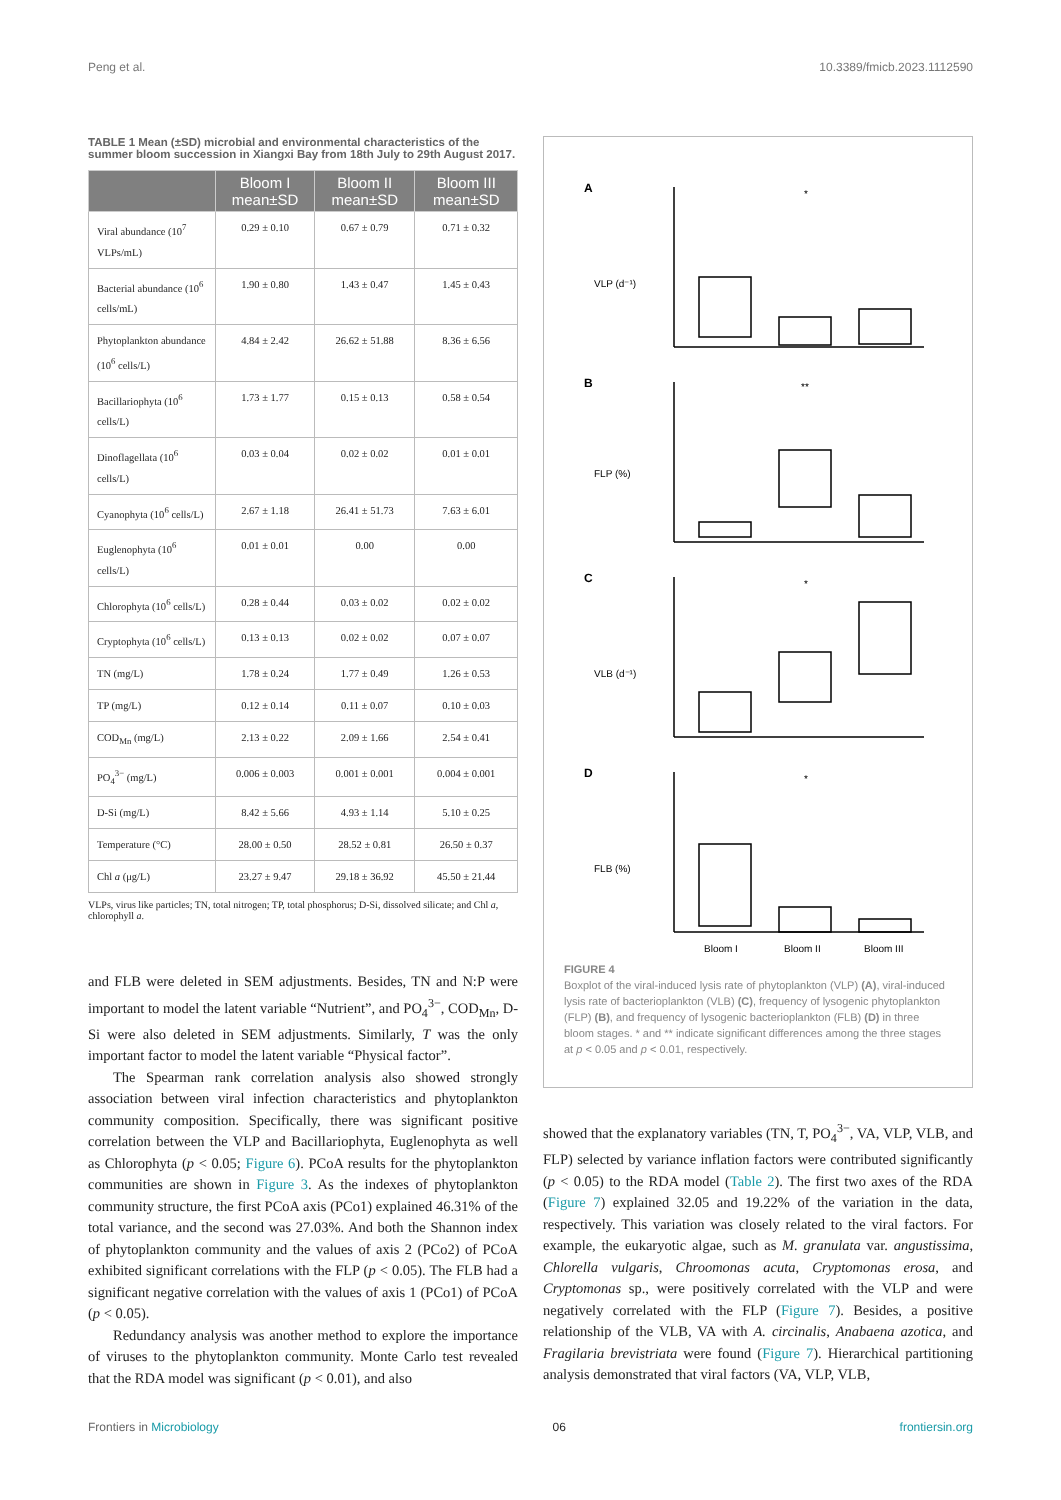Peng et al. 10.3389/fmicb.2023.1112590
TABLE 1 Mean (±SD) microbial and environmental characteristics of the summer bloom succession in Xiangxi Bay from 18th July to 29th August 2017.
| | Bloom I mean±SD | Bloom II mean±SD | Bloom III mean±SD |
| --- | --- | --- | --- |
| Viral abundance (10<sup>7</sup> VLPs/mL) | 0.29 ± 0.10 | 0.67 ± 0.79 | 0.71 ± 0.32 |
| Bacterial abundance (10<sup>6</sup> cells/mL) | 1.90 ± 0.80 | 1.43 ± 0.47 | 1.45 ± 0.43 |
| Phytoplankton abundance (10<sup>6</sup> cells/L) | 4.84 ± 2.42 | 26.62 ± 51.88 | 8.36 ± 6.56 |
| Bacillariophyta (10<sup>6</sup> cells/L) | 1.73 ± 1.77 | 0.15 ± 0.13 | 0.58 ± 0.54 |
| Dinoflagellata (10<sup>6</sup> cells/L) | 0.03 ± 0.04 | 0.02 ± 0.02 | 0.01 ± 0.01 |
| Cyanophyta (10<sup>6</sup> cells/L) | 2.67 ± 1.18 | 26.41 ± 51.73 | 7.63 ± 6.01 |
| Euglenophyta (10<sup>6</sup> cells/L) | 0.01 ± 0.01 | 0.00 | 0.00 |
| Chlorophyta (10<sup>6</sup> cells/L) | 0.28 ± 0.44 | 0.03 ± 0.02 | 0.02 ± 0.02 |
| Cryptophyta (10<sup>6</sup> cells/L) | 0.13 ± 0.13 | 0.02 ± 0.02 | 0.07 ± 0.07 |
| TN (mg/L) | 1.78 ± 0.24 | 1.77 ± 0.49 | 1.26 ± 0.53 |
| TP (mg/L) | 0.12 ± 0.14 | 0.11 ± 0.07 | 0.10 ± 0.03 |
| COD<sub>Mn</sub> (mg/L) | 2.13 ± 0.22 | 2.09 ± 1.66 | 2.54 ± 0.41 |
| PO<sub>4</sub><sup>3−</sup> (mg/L) | 0.006 ± 0.003 | 0.001 ± 0.001 | 0.004 ± 0.001 |
| D-Si (mg/L) | 8.42 ± 5.66 | 4.93 ± 1.14 | 5.10 ± 0.25 |
| Temperature (°C) | 28.00 ± 0.50 | 28.52 ± 0.81 | 26.50 ± 0.37 |
| Chl a (μg/L) | 23.27 ± 9.47 | 29.18 ± 36.92 | 45.50 ± 21.44 |
VLPs, virus like particles; TN, total nitrogen; TP, total phosphorus; D-Si, dissolved silicate; and Chl a, chlorophyll a.
and FLB were deleted in SEM adjustments. Besides, TN and N:P were important to model the latent variable “Nutrient”, and PO<sub>4</sub><sup>3−</sup>, COD<sub>Mn</sub>, D-Si were also deleted in SEM adjustments. Similarly, T was the only important factor to model the latent variable “Physical factor”.
The Spearman rank correlation analysis also showed strongly association between viral infection characteristics and phytoplankton community composition. Specifically, there was significant positive correlation between the VLP and Bacillariophyta, Euglenophyta as well as Chlorophyta (p < 0.05; Figure 6). PCoA results for the phytoplankton communities are shown in Figure 3. As the indexes of phytoplankton community structure, the first PCoA axis (PCo1) explained 46.31% of the total variance, and the second was 27.03%. And both the Shannon index of phytoplankton community and the values of axis 2 (PCo2) of PCoA exhibited significant correlations with the FLP (p < 0.05). The FLB had a significant negative correlation with the values of axis 1 (PCo1) of PCoA (p < 0.05).
Redundancy analysis was another method to explore the importance of viruses to the phytoplankton community. Monte Carlo test revealed that the RDA model was significant (p < 0.01), and also
A
B
C
D
VLP (d⁻¹)
FLP (%)
VLB (d⁻¹)
FLB (%)
*
**
*
*
Bloom I
Bloom II
Bloom III
FIGURE 4
Boxplot of the viral-induced lysis rate of phytoplankton (VLP) (A), viral-induced lysis rate of bacterioplankton (VLB) (C), frequency of lysogenic phytoplankton (FLP) (B), and frequency of lysogenic bacterioplankton (FLB) (D) in three bloom stages. * and ** indicate significant differences among the three stages at p < 0.05 and p < 0.01, respectively.
showed that the explanatory variables (TN, T, PO<sub>4</sub><sup>3−</sup>, VA, VLP, VLB, and FLP) selected by variance inflation factors were contributed significantly (p < 0.05) to the RDA model (Table 2). The first two axes of the RDA (Figure 7) explained 32.05 and 19.22% of the variation in the data, respectively. This variation was closely related to the viral factors. For example, the eukaryotic algae, such as M. granulata var. angustissima, Chlorella vulgaris, Chroomonas acuta, Cryptomonas erosa, and Cryptomonas sp., were positively correlated with the VLP and were negatively correlated with the FLP (Figure 7). Besides, a positive relationship of the VLB, VA with A. circinalis, Anabaena azotica, and Fragilaria brevistriata were found (Figure 7). Hierarchical partitioning analysis demonstrated that viral factors (VA, VLP, VLB,
Frontiers in Microbiology 06 frontiersin.org